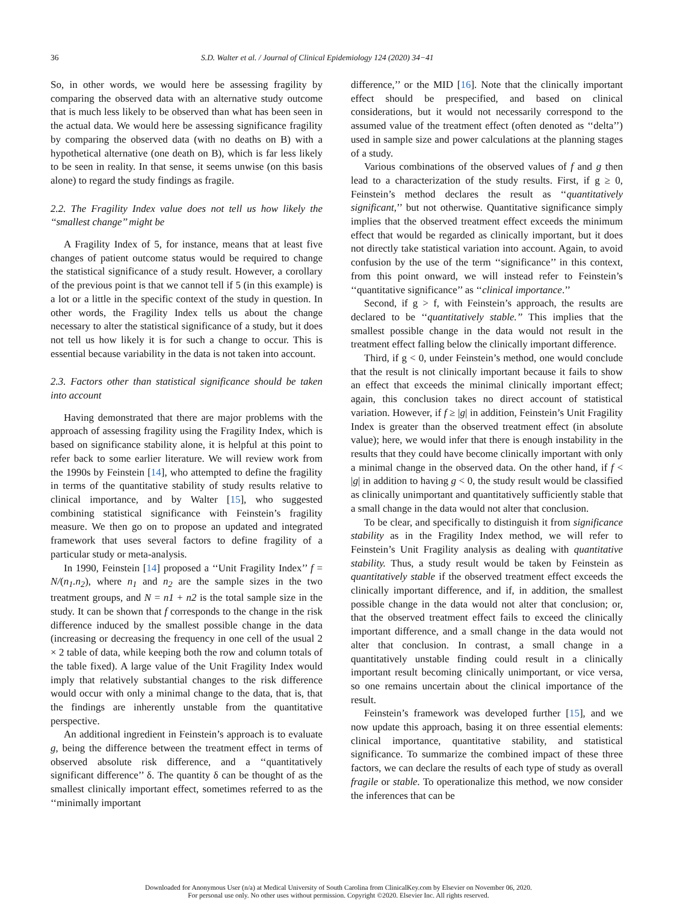36 S.D. Walter et al. / Journal of Clinical Epidemiology 124 (2020) 34−41
So, in other words, we would here be assessing fragility by comparing the observed data with an alternative study outcome that is much less likely to be observed than what has been seen in the actual data. We would here be assessing significance fragility by comparing the observed data (with no deaths on B) with a hypothetical alternative (one death on B), which is far less likely to be seen in reality. In that sense, it seems unwise (on this basis alone) to regard the study findings as fragile.
2.2. The Fragility Index value does not tell us how likely the ‘‘smallest change’’ might be
A Fragility Index of 5, for instance, means that at least five changes of patient outcome status would be required to change the statistical significance of a study result. However, a corollary of the previous point is that we cannot tell if 5 (in this example) is a lot or a little in the specific context of the study in question. In other words, the Fragility Index tells us about the change necessary to alter the statistical significance of a study, but it does not tell us how likely it is for such a change to occur. This is essential because variability in the data is not taken into account.
2.3. Factors other than statistical significance should be taken into account
Having demonstrated that there are major problems with the approach of assessing fragility using the Fragility Index, which is based on significance stability alone, it is helpful at this point to refer back to some earlier literature. We will review work from the 1990s by Feinstein [14], who attempted to define the fragility in terms of the quantitative stability of study results relative to clinical importance, and by Walter [15], who suggested combining statistical significance with Feinstein’s fragility measure. We then go on to propose an updated and integrated framework that uses several factors to define fragility of a particular study or meta-analysis.
In 1990, Feinstein [14] proposed a ‘‘Unit Fragility Index’’ f = N/(n<sub>1</sub>.n<sub>2</sub>), where n<sub>1</sub> and n<sub>2</sub> are the sample sizes in the two treatment groups, and N = n1 + n2 is the total sample size in the study. It can be shown that f corresponds to the change in the risk difference induced by the smallest possible change in the data (increasing or decreasing the frequency in one cell of the usual 2 × 2 table of data, while keeping both the row and column totals of the table fixed). A large value of the Unit Fragility Index would imply that relatively substantial changes to the risk difference would occur with only a minimal change to the data, that is, that the findings are inherently unstable from the quantitative perspective.
An additional ingredient in Feinstein’s approach is to evaluate g, being the difference between the treatment effect in terms of observed absolute risk difference, and a ‘‘quantitatively significant difference’’ δ. The quantity δ can be thought of as the smallest clinically important effect, sometimes referred to as the ‘‘minimally important
difference,’’ or the MID [16]. Note that the clinically important effect should be prespecified, and based on clinical considerations, but it would not necessarily correspond to the assumed value of the treatment effect (often denoted as ‘‘delta’’) used in sample size and power calculations at the planning stages of a study.
Various combinations of the observed values of f and g then lead to a characterization of the study results. First, if g ≥ 0, Feinstein’s method declares the result as ‘‘quantitatively significant,’’ but not otherwise. Quantitative significance simply implies that the observed treatment effect exceeds the minimum effect that would be regarded as clinically important, but it does not directly take statistical variation into account. Again, to avoid confusion by the use of the term ‘‘significance’’ in this context, from this point onward, we will instead refer to Feinstein’s ‘‘quantitative significance’’ as ‘‘clinical importance.’’
Second, if g > f, with Feinstein’s approach, the results are declared to be ‘‘quantitatively stable.’’ This implies that the smallest possible change in the data would not result in the treatment effect falling below the clinically important difference.
Third, if g < 0, under Feinstein’s method, one would conclude that the result is not clinically important because it fails to show an effect that exceeds the minimal clinically important effect; again, this conclusion takes no direct account of statistical variation. However, if f ≥ |g| in addition, Feinstein’s Unit Fragility Index is greater than the observed treatment effect (in absolute value); here, we would infer that there is enough instability in the results that they could have become clinically important with only a minimal change in the observed data. On the other hand, if f < |g| in addition to having g < 0, the study result would be classified as clinically unimportant and quantitatively sufficiently stable that a small change in the data would not alter that conclusion.
To be clear, and specifically to distinguish it from significance stability as in the Fragility Index method, we will refer to Feinstein’s Unit Fragility analysis as dealing with quantitative stability. Thus, a study result would be taken by Feinstein as quantitatively stable if the observed treatment effect exceeds the clinically important difference, and if, in addition, the smallest possible change in the data would not alter that conclusion; or, that the observed treatment effect fails to exceed the clinically important difference, and a small change in the data would not alter that conclusion. In contrast, a small change in a quantitatively unstable finding could result in a clinically important result becoming clinically unimportant, or vice versa, so one remains uncertain about the clinical importance of the result.
Feinstein’s framework was developed further [15], and we now update this approach, basing it on three essential elements: clinical importance, quantitative stability, and statistical significance. To summarize the combined impact of these three factors, we can declare the results of each type of study as overall fragile or stable. To operationalize this method, we now consider the inferences that can be
Downloaded for Anonymous User (n/a) at Medical University of South Carolina from ClinicalKey.com by Elsevier on November 06, 2020.
For personal use only. No other uses without permission. Copyright ©2020. Elsevier Inc. All rights reserved.